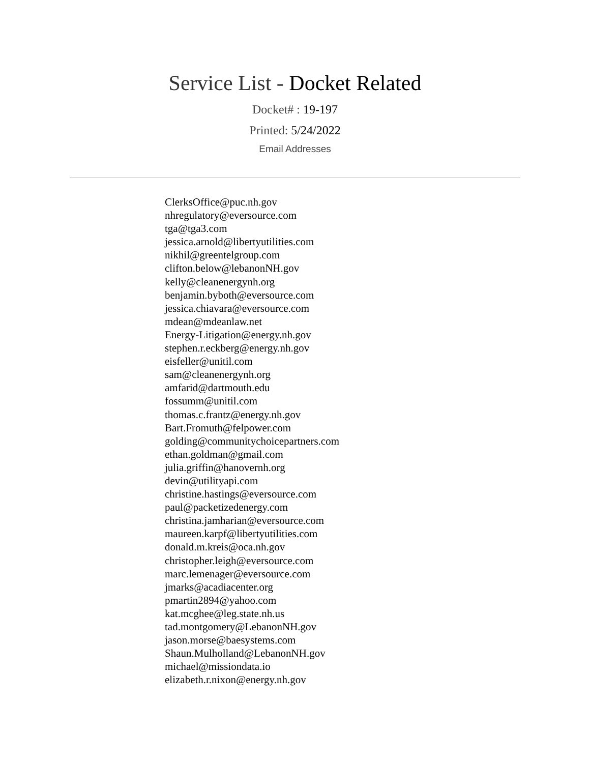Service List - Docket Related
Docket# : 19-197
Printed: 5/24/2022
Email Addresses
ClerksOffice@puc.nh.gov
nhregulatory@eversource.com
tga@tga3.com
jessica.arnold@libertyutilities.com
nikhil@greentelgroup.com
clifton.below@lebanonNH.gov
kelly@cleanenergynh.org
benjamin.byboth@eversource.com
jessica.chiavara@eversource.com
mdean@mdeanlaw.net
Energy-Litigation@energy.nh.gov
stephen.r.eckberg@energy.nh.gov
eisfeller@unitil.com
sam@cleanenergynh.org
amfarid@dartmouth.edu
fossumm@unitil.com
thomas.c.frantz@energy.nh.gov
Bart.Fromuth@felpower.com
golding@communitychoicepartners.com
ethan.goldman@gmail.com
julia.griffin@hanovernh.org
devin@utilityapi.com
christine.hastings@eversource.com
paul@packetizedenergy.com
christina.jamharian@eversource.com
maureen.karpf@libertyutilities.com
donald.m.kreis@oca.nh.gov
christopher.leigh@eversource.com
marc.lemenager@eversource.com
jmarks@acadiacenter.org
pmartin2894@yahoo.com
kat.mcghee@leg.state.nh.us
tad.montgomery@LebanonNH.gov
jason.morse@baesystems.com
Shaun.Mulholland@LebanonNH.gov
michael@missiondata.io
elizabeth.r.nixon@energy.nh.gov